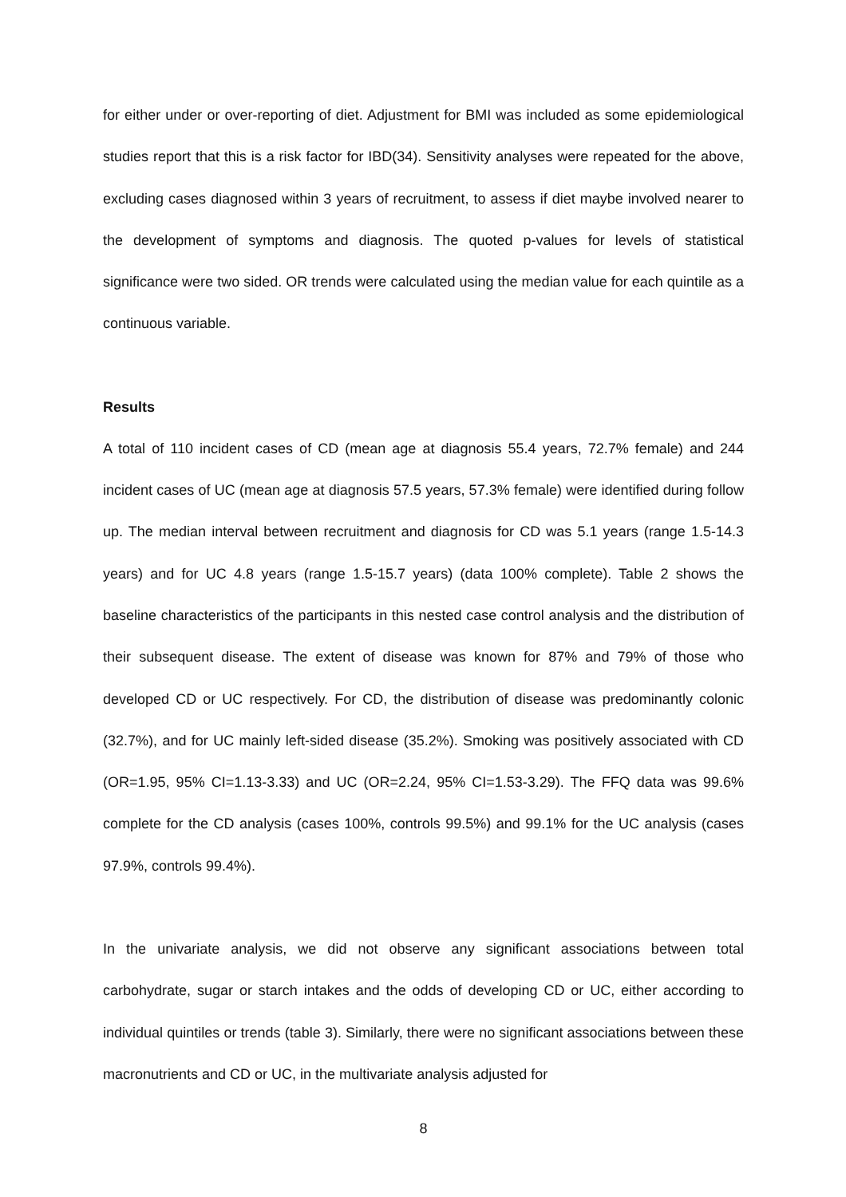for either under or over-reporting of diet. Adjustment for BMI was included as some epidemiological studies report that this is a risk factor for IBD(34). Sensitivity analyses were repeated for the above, excluding cases diagnosed within 3 years of recruitment, to assess if diet maybe involved nearer to the development of symptoms and diagnosis. The quoted p-values for levels of statistical significance were two sided. OR trends were calculated using the median value for each quintile as a continuous variable.
Results
A total of 110 incident cases of CD (mean age at diagnosis 55.4 years, 72.7% female) and 244 incident cases of UC (mean age at diagnosis 57.5 years, 57.3% female) were identified during follow up. The median interval between recruitment and diagnosis for CD was 5.1 years (range 1.5-14.3 years) and for UC 4.8 years (range 1.5-15.7 years) (data 100% complete). Table 2 shows the baseline characteristics of the participants in this nested case control analysis and the distribution of their subsequent disease. The extent of disease was known for 87% and 79% of those who developed CD or UC respectively. For CD, the distribution of disease was predominantly colonic (32.7%), and for UC mainly left-sided disease (35.2%). Smoking was positively associated with CD (OR=1.95, 95% CI=1.13-3.33) and UC (OR=2.24, 95% CI=1.53-3.29). The FFQ data was 99.6% complete for the CD analysis (cases 100%, controls 99.5%) and 99.1% for the UC analysis (cases 97.9%, controls 99.4%).
In the univariate analysis, we did not observe any significant associations between total carbohydrate, sugar or starch intakes and the odds of developing CD or UC, either according to individual quintiles or trends (table 3). Similarly, there were no significant associations between these macronutrients and CD or UC, in the multivariate analysis adjusted for
8